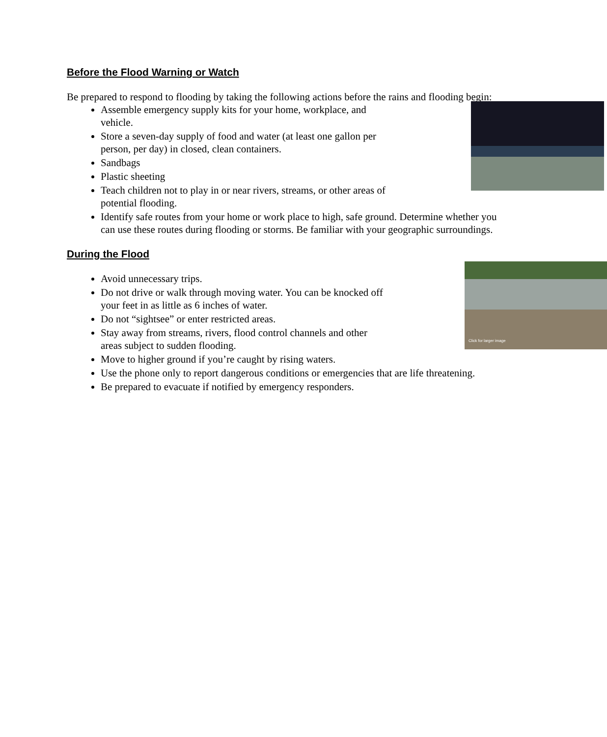Before the Flood Warning or Watch
Be prepared to respond to flooding by taking the following actions before the rains and flooding begin:
Assemble emergency supply kits for your home, workplace, and vehicle.
Store a seven-day supply of food and water (at least one gallon per person, per day) in closed, clean containers.
Sandbags
Plastic sheeting
Teach children not to play in or near rivers, streams, or other areas of potential flooding.
Identify safe routes from your home or work place to high, safe ground. Determine whether you can use these routes during flooding or storms. Be familiar with your geographic surroundings.
During the Flood
Click for larger image
Avoid unnecessary trips.
Do not drive or walk through moving water. You can be knocked off your feet in as little as 6 inches of water.
Do not “sightsee” or enter restricted areas.
Stay away from streams, rivers, flood control channels and other areas subject to sudden flooding.
Move to higher ground if you’re caught by rising waters.
Use the phone only to report dangerous conditions or emergencies that are life threatening.
Be prepared to evacuate if notified by emergency responders.